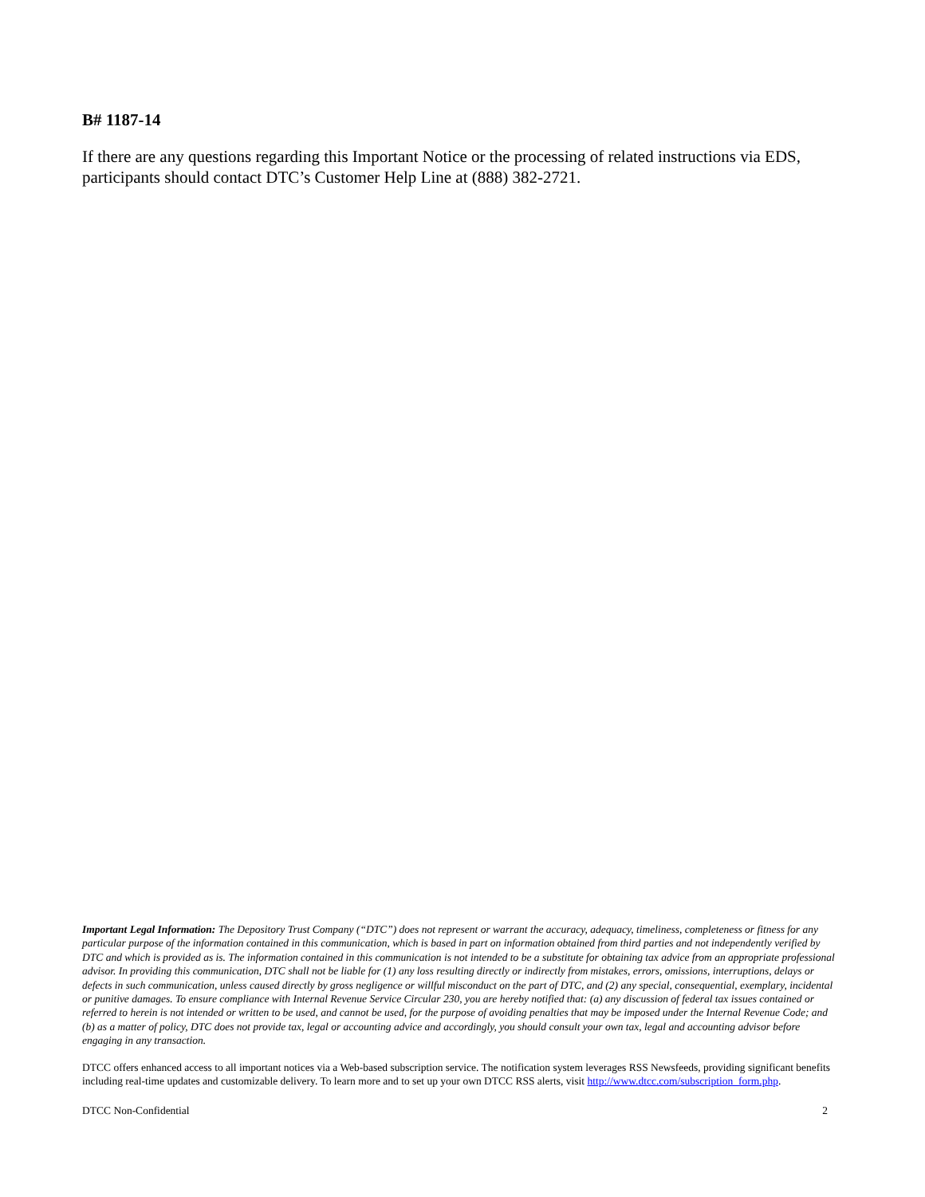B# 1187-14
If there are any questions regarding this Important Notice or the processing of related instructions via EDS, participants should contact DTC’s Customer Help Line at (888) 382-2721.
Important Legal Information: The Depository Trust Company (“DTC”) does not represent or warrant the accuracy, adequacy, timeliness, completeness or fitness for any particular purpose of the information contained in this communication, which is based in part on information obtained from third parties and not independently verified by DTC and which is provided as is. The information contained in this communication is not intended to be a substitute for obtaining tax advice from an appropriate professional advisor. In providing this communication, DTC shall not be liable for (1) any loss resulting directly or indirectly from mistakes, errors, omissions, interruptions, delays or defects in such communication, unless caused directly by gross negligence or willful misconduct on the part of DTC, and (2) any special, consequential, exemplary, incidental or punitive damages. To ensure compliance with Internal Revenue Service Circular 230, you are hereby notified that: (a) any discussion of federal tax issues contained or referred to herein is not intended or written to be used, and cannot be used, for the purpose of avoiding penalties that may be imposed under the Internal Revenue Code; and (b) as a matter of policy, DTC does not provide tax, legal or accounting advice and accordingly, you should consult your own tax, legal and accounting advisor before engaging in any transaction.
DTCC offers enhanced access to all important notices via a Web-based subscription service. The notification system leverages RSS Newsfeeds, providing significant benefits including real-time updates and customizable delivery. To learn more and to set up your own DTCC RSS alerts, visit http://www.dtcc.com/subscription_form.php.
DTCC Non-Confidential 2